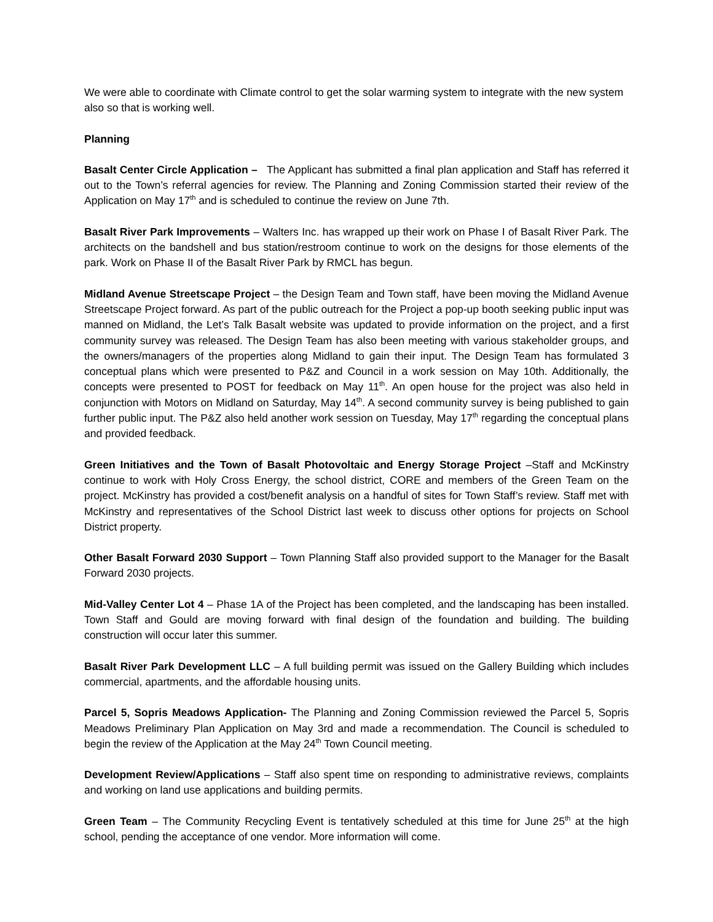We were able to coordinate with Climate control to get the solar warming system to integrate with the new system also so that is working well.
Planning
Basalt Center Circle Application – The Applicant has submitted a final plan application and Staff has referred it out to the Town’s referral agencies for review. The Planning and Zoning Commission started their review of the Application on May 17<sup>th</sup> and is scheduled to continue the review on June 7th.
Basalt River Park Improvements – Walters Inc. has wrapped up their work on Phase I of Basalt River Park. The architects on the bandshell and bus station/restroom continue to work on the designs for those elements of the park. Work on Phase II of the Basalt River Park by RMCL has begun.
Midland Avenue Streetscape Project – the Design Team and Town staff, have been moving the Midland Avenue Streetscape Project forward. As part of the public outreach for the Project a pop-up booth seeking public input was manned on Midland, the Let’s Talk Basalt website was updated to provide information on the project, and a first community survey was released. The Design Team has also been meeting with various stakeholder groups, and the owners/managers of the properties along Midland to gain their input. The Design Team has formulated 3 conceptual plans which were presented to P&Z and Council in a work session on May 10th. Additionally, the concepts were presented to POST for feedback on May 11<sup>th</sup>. An open house for the project was also held in conjunction with Motors on Midland on Saturday, May 14<sup>th</sup>. A second community survey is being published to gain further public input. The P&Z also held another work session on Tuesday, May 17<sup>th</sup> regarding the conceptual plans and provided feedback.
Green Initiatives and the Town of Basalt Photovoltaic and Energy Storage Project –Staff and McKinstry continue to work with Holy Cross Energy, the school district, CORE and members of the Green Team on the project. McKinstry has provided a cost/benefit analysis on a handful of sites for Town Staff’s review. Staff met with McKinstry and representatives of the School District last week to discuss other options for projects on School District property.
Other Basalt Forward 2030 Support – Town Planning Staff also provided support to the Manager for the Basalt Forward 2030 projects.
Mid-Valley Center Lot 4 – Phase 1A of the Project has been completed, and the landscaping has been installed. Town Staff and Gould are moving forward with final design of the foundation and building. The building construction will occur later this summer.
Basalt River Park Development LLC – A full building permit was issued on the Gallery Building which includes commercial, apartments, and the affordable housing units.
Parcel 5, Sopris Meadows Application- The Planning and Zoning Commission reviewed the Parcel 5, Sopris Meadows Preliminary Plan Application on May 3rd and made a recommendation. The Council is scheduled to begin the review of the Application at the May 24<sup>th</sup> Town Council meeting.
Development Review/Applications – Staff also spent time on responding to administrative reviews, complaints and working on land use applications and building permits.
Green Team – The Community Recycling Event is tentatively scheduled at this time for June 25<sup>th</sup> at the high school, pending the acceptance of one vendor. More information will come.